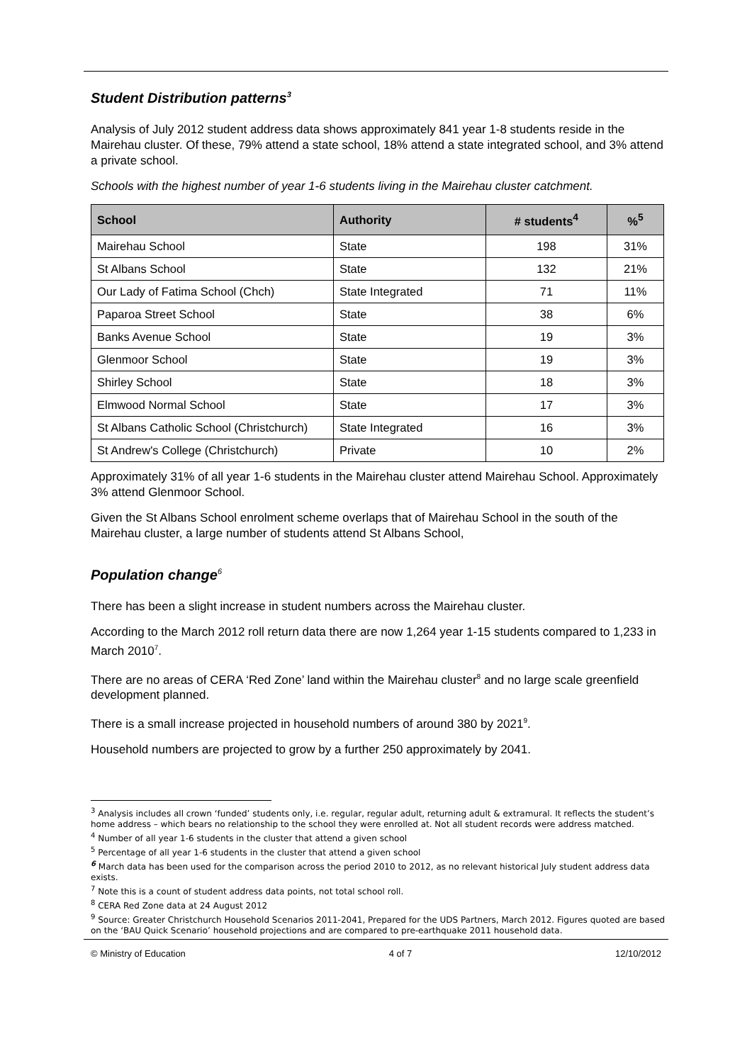Student Distribution patterns<sup>3</sup>
Analysis of July 2012 student address data shows approximately 841 year 1-8 students reside in the Mairehau cluster. Of these, 79% attend a state school, 18% attend a state integrated school, and 3% attend a private school.
Schools with the highest number of year 1-6 students living in the Mairehau cluster catchment.
| School | Authority | # students<sup>4</sup> | %<sup>5</sup> |
| --- | --- | --- | --- |
| Mairehau School | State | 198 | 31% |
| St Albans School | State | 132 | 21% |
| Our Lady of Fatima School (Chch) | State Integrated | 71 | 11% |
| Paparoa Street School | State | 38 | 6% |
| Banks Avenue School | State | 19 | 3% |
| Glenmoor School | State | 19 | 3% |
| Shirley School | State | 18 | 3% |
| Elmwood Normal School | State | 17 | 3% |
| St Albans Catholic School (Christchurch) | State Integrated | 16 | 3% |
| St Andrew's College (Christchurch) | Private | 10 | 2% |
Approximately 31% of all year 1-6 students in the Mairehau cluster attend Mairehau School. Approximately 3% attend Glenmoor School.
Given the St Albans School enrolment scheme overlaps that of Mairehau School in the south of the Mairehau cluster, a large number of students attend St Albans School,
Population change<sup>6</sup>
There has been a slight increase in student numbers across the Mairehau cluster.
According to the March 2012 roll return data there are now 1,264 year 1-15 students compared to 1,233 in March 2010<sup>7</sup>.
There are no areas of CERA ‘Red Zone’ land within the Mairehau cluster<sup>8</sup> and no large scale greenfield development planned.
There is a small increase projected in household numbers of around 380 by 2021<sup>9</sup>.
Household numbers are projected to grow by a further 250 approximately by 2041.
<sup>3</sup> Analysis includes all crown ‘funded’ students only, i.e. regular, regular adult, returning adult & extramural. It reflects the student’s home address – which bears no relationship to the school they were enrolled at. Not all student records were address matched.
<sup>4</sup> Number of all year 1-6 students in the cluster that attend a given school
<sup>5</sup> Percentage of all year 1-6 students in the cluster that attend a given school
<sup>6</sup> March data has been used for the comparison across the period 2010 to 2012, as no relevant historical July student address data exists.
<sup>7</sup> Note this is a count of student address data points, not total school roll.
<sup>8</sup> CERA Red Zone data at 24 August 2012
<sup>9</sup> Source: Greater Christchurch Household Scenarios 2011-2041, Prepared for the UDS Partners, March 2012. Figures quoted are based on the ‘BAU Quick Scenario’ household projections and are compared to pre-earthquake 2011 household data.
© Ministry of Education 4 of 7 12/10/2012